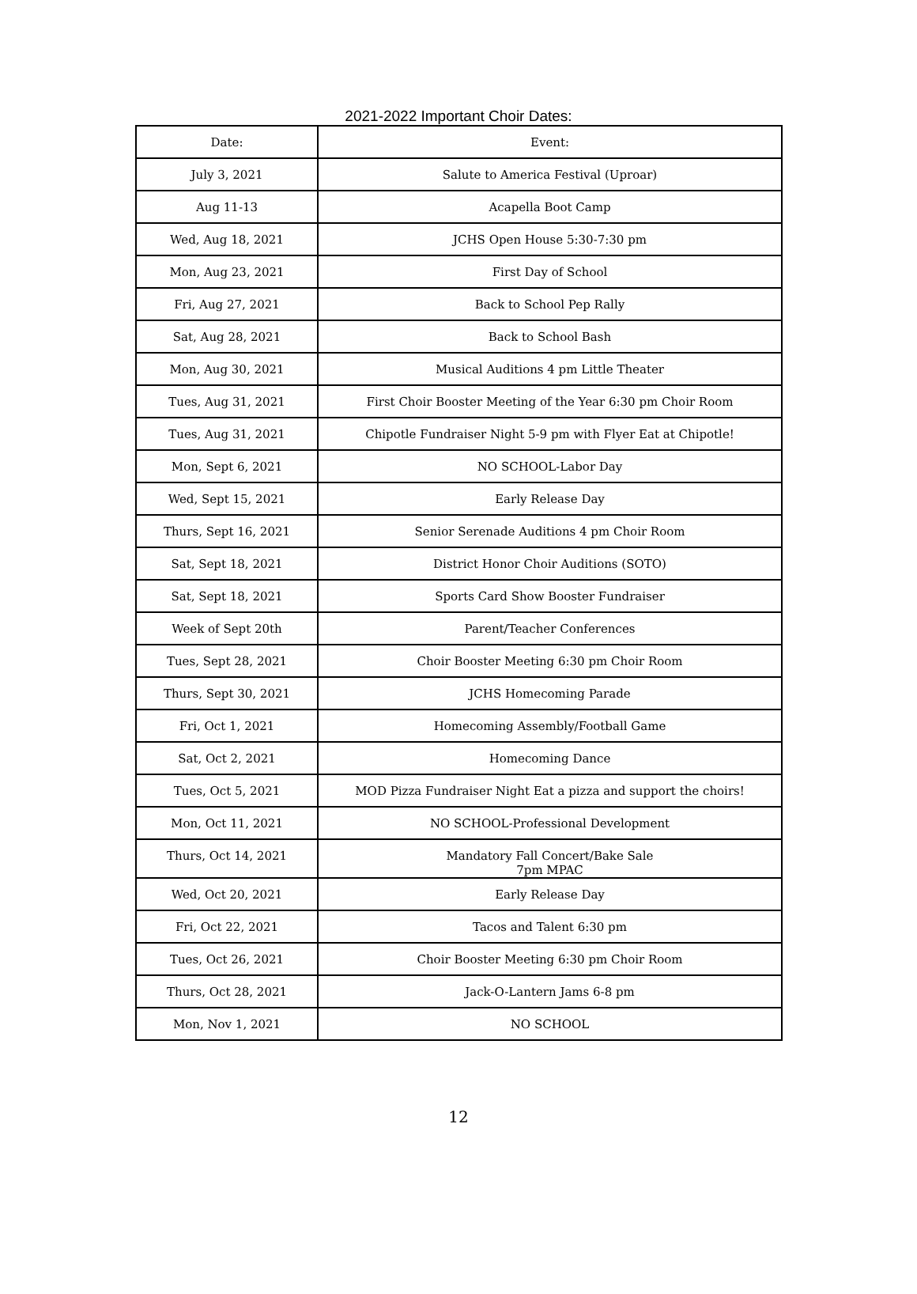2021-2022 Important Choir Dates:
| Date: | Event: |
| --- | --- |
| July 3, 2021 | Salute to America Festival (Uproar) |
| Aug 11-13 | Acapella Boot Camp |
| Wed, Aug 18, 2021 | JCHS Open House 5:30-7:30 pm |
| Mon, Aug 23, 2021 | First Day of School |
| Fri, Aug 27, 2021 | Back to School Pep Rally |
| Sat, Aug 28, 2021 | Back to School Bash |
| Mon, Aug 30, 2021 | Musical Auditions 4 pm Little Theater |
| Tues, Aug 31, 2021 | First Choir Booster Meeting of the Year 6:30 pm Choir Room |
| Tues, Aug 31, 2021 | Chipotle Fundraiser Night 5-9 pm with Flyer Eat at Chipotle! |
| Mon, Sept 6, 2021 | NO SCHOOL-Labor Day |
| Wed, Sept 15, 2021 | Early Release Day |
| Thurs, Sept 16, 2021 | Senior Serenade Auditions 4 pm Choir Room |
| Sat, Sept 18, 2021 | District Honor Choir Auditions (SOTO) |
| Sat, Sept 18, 2021 | Sports Card Show Booster Fundraiser |
| Week of Sept 20th | Parent/Teacher Conferences |
| Tues, Sept 28, 2021 | Choir Booster Meeting 6:30 pm Choir Room |
| Thurs, Sept 30, 2021 | JCHS Homecoming Parade |
| Fri, Oct 1, 2021 | Homecoming Assembly/Football Game |
| Sat, Oct 2, 2021 | Homecoming Dance |
| Tues, Oct 5, 2021 | MOD Pizza Fundraiser Night Eat a pizza and support the choirs! |
| Mon, Oct 11, 2021 | NO SCHOOL-Professional Development |
| Thurs, Oct 14, 2021 | Mandatory Fall Concert/Bake Sale 7pm MPAC |
| Wed, Oct 20, 2021 | Early Release Day |
| Fri, Oct 22, 2021 | Tacos and Talent 6:30 pm |
| Tues, Oct 26, 2021 | Choir Booster Meeting 6:30 pm Choir Room |
| Thurs, Oct 28, 2021 | Jack-O-Lantern Jams 6-8 pm |
| Mon, Nov 1, 2021 | NO SCHOOL |
12